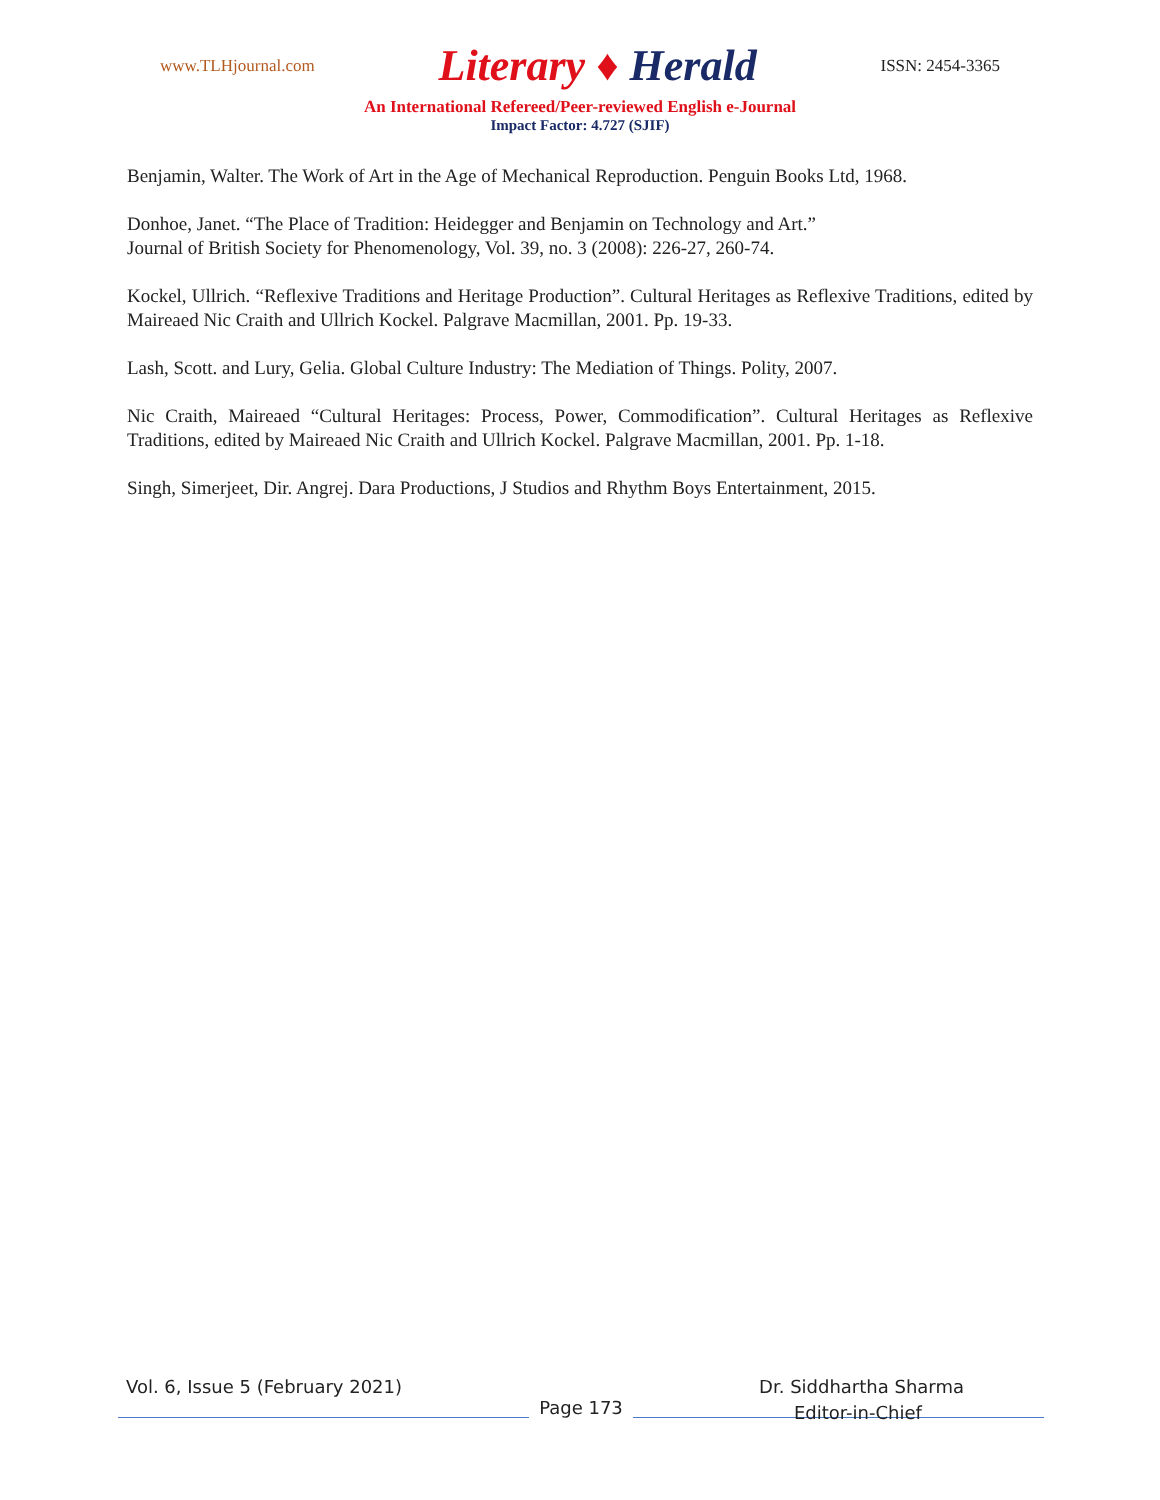www.TLHjournal.com
Literary ♦ Herald
ISSN: 2454-3365
An International Refereed/Peer-reviewed English e-Journal
Impact Factor: 4.727 (SJIF)
Benjamin, Walter. The Work of Art in the Age of Mechanical Reproduction. Penguin Books Ltd, 1968.
Donhoe, Janet. “The Place of Tradition: Heidegger and Benjamin on Technology and Art.”
Journal of British Society for Phenomenology, Vol. 39, no. 3 (2008): 226-27, 260-74.
Kockel, Ullrich. “Reflexive Traditions and Heritage Production”. Cultural Heritages as Reflexive Traditions, edited by Maireaed Nic Craith and Ullrich Kockel. Palgrave Macmillan, 2001. Pp. 19-33.
Lash, Scott. and Lury, Gelia. Global Culture Industry: The Mediation of Things. Polity, 2007.
Nic Craith, Maireaed “Cultural Heritages: Process, Power, Commodification”. Cultural Heritages as Reflexive Traditions, edited by Maireaed Nic Craith and Ullrich Kockel. Palgrave Macmillan, 2001. Pp. 1-18.
Singh, Simerjeet, Dir. Angrej. Dara Productions, J Studios and Rhythm Boys Entertainment, 2015.
Vol. 6, Issue 5 (February 2021) Dr. Siddhartha Sharma
Page 173
Editor-in-Chief